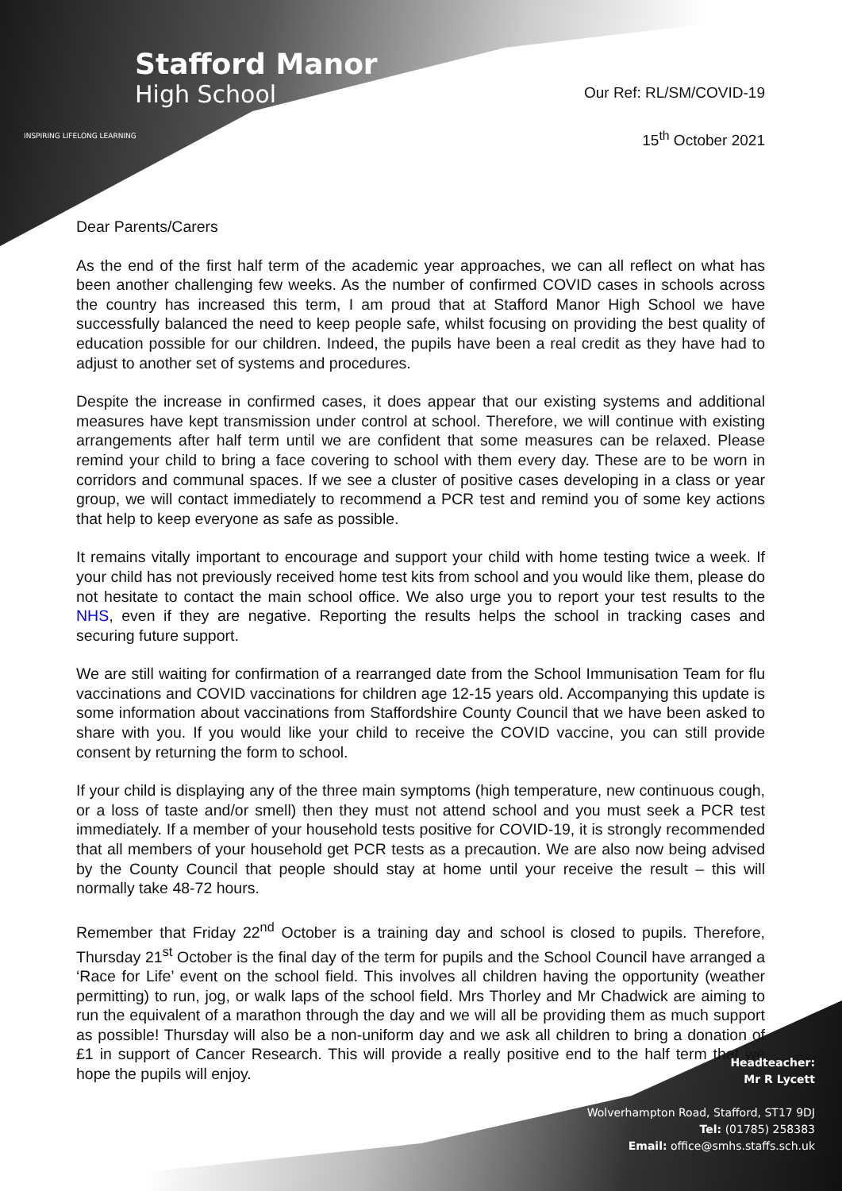Stafford Manor
High School
INSPIRING LIFELONG LEARNING
Our Ref: RL/SM/COVID-19
15<sup>th</sup> October 2021
Dear Parents/Carers
As the end of the first half term of the academic year approaches, we can all reflect on what has been another challenging few weeks. As the number of confirmed COVID cases in schools across the country has increased this term, I am proud that at Stafford Manor High School we have successfully balanced the need to keep people safe, whilst focusing on providing the best quality of education possible for our children. Indeed, the pupils have been a real credit as they have had to adjust to another set of systems and procedures.
Despite the increase in confirmed cases, it does appear that our existing systems and additional measures have kept transmission under control at school. Therefore, we will continue with existing arrangements after half term until we are confident that some measures can be relaxed. Please remind your child to bring a face covering to school with them every day. These are to be worn in corridors and communal spaces. If we see a cluster of positive cases developing in a class or year group, we will contact immediately to recommend a PCR test and remind you of some key actions that help to keep everyone as safe as possible.
It remains vitally important to encourage and support your child with home testing twice a week. If your child has not previously received home test kits from school and you would like them, please do not hesitate to contact the main school office. We also urge you to report your test results to the NHS, even if they are negative. Reporting the results helps the school in tracking cases and securing future support.
We are still waiting for confirmation of a rearranged date from the School Immunisation Team for flu vaccinations and COVID vaccinations for children age 12-15 years old. Accompanying this update is some information about vaccinations from Staffordshire County Council that we have been asked to share with you. If you would like your child to receive the COVID vaccine, you can still provide consent by returning the form to school.
If your child is displaying any of the three main symptoms (high temperature, new continuous cough, or a loss of taste and/or smell) then they must not attend school and you must seek a PCR test immediately. If a member of your household tests positive for COVID-19, it is strongly recommended that all members of your household get PCR tests as a precaution. We are also now being advised by the County Council that people should stay at home until your receive the result – this will normally take 48-72 hours.
Remember that Friday 22<sup>nd</sup> October is a training day and school is closed to pupils. Therefore, Thursday 21<sup>st</sup> October is the final day of the term for pupils and the School Council have arranged a ‘Race for Life’ event on the school field. This involves all children having the opportunity (weather permitting) to run, jog, or walk laps of the school field. Mrs Thorley and Mr Chadwick are aiming to run the equivalent of a marathon through the day and we will all be providing them as much support as possible! Thursday will also be a non-uniform day and we ask all children to bring a donation of £1 in support of Cancer Research. This will provide a really positive end to the half term that we hope the pupils will enjoy.
Headteacher:
Mr R Lycett
Wolverhampton Road, Stafford, ST17 9DJ
Tel: (01785) 258383
Email: office@smhs.staffs.sch.uk